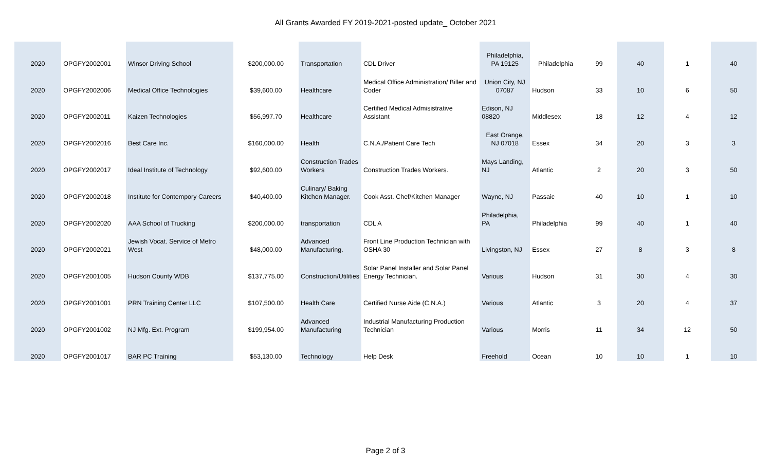All Grants Awarded FY 2019-2021-posted update_ October 2021
| 2020 | OPGFY2002001 | Winsor Driving School | $200,000.00 | Transportation | CDL Driver | Philadelphia, PA 19125 | Philadelphia | 99 | 40 | 1 | 40 |
| 2020 | OPGFY2002006 | Medical Office Technologies | $39,600.00 | Healthcare | Medical Office Administration/ Biller and Coder | Union City, NJ 07087 | Hudson | 33 | 10 | 6 | 50 |
| 2020 | OPGFY2002011 | Kaizen Technologies | $56,997.70 | Healthcare | Certified Medical Admisistrative Assistant | Edison, NJ 08820 | Middlesex | 18 | 12 | 4 | 12 |
| 2020 | OPGFY2002016 | Best Care Inc. | $160,000.00 | Health | C.N.A./Patient Care Tech | East Orange, NJ 07018 | Essex | 34 | 20 | 3 | 3 |
| 2020 | OPGFY2002017 | Ideal Institute of Technology | $92,600.00 | Construction Trades Workers | Construction Trades Workers. | Mays Landing, NJ | Atlantic | 2 | 20 | 3 | 50 |
| 2020 | OPGFY2002018 | Institute for Contempory Careers | $40,400.00 | Culinary/ Baking Kitchen Manager. | Cook Asst. Chef/Kitchen Manager | Wayne, NJ | Passaic | 40 | 10 | 1 | 10 |
| 2020 | OPGFY2002020 | AAA School of Trucking | $200,000.00 | transportation | CDL A | Philadelphia, PA | Philadelphia | 99 | 40 | 1 | 40 |
| 2020 | OPGFY2002021 | Jewish Vocat. Service of Metro West | $48,000.00 | Advanced Manufacturing. | Front Line Production Technician with OSHA 30 | Livingston, NJ | Essex | 27 | 8 | 3 | 8 |
| 2020 | OPGFY2001005 | Hudson County WDB | $137,775.00 | Construction/Utilities | Solar Panel Installer and Solar Panel Energy Technician. | Various | Hudson | 31 | 30 | 4 | 30 |
| 2020 | OPGFY2001001 | PRN Training Center LLC | $107,500.00 | Health Care | Certified Nurse Aide (C.N.A.) | Various | Atlantic | 3 | 20 | 4 | 37 |
| 2020 | OPGFY2001002 | NJ Mfg. Ext. Program | $199,954.00 | Advanced Manufacturing | Industrial Manufacturing Production Technician | Various | Morris | 11 | 34 | 12 | 50 |
| 2020 | OPGFY2001017 | BAR PC Training | $53,130.00 | Technology | Help Desk | Freehold | Ocean | 10 | 10 | 1 | 10 |
Page 2 of 3